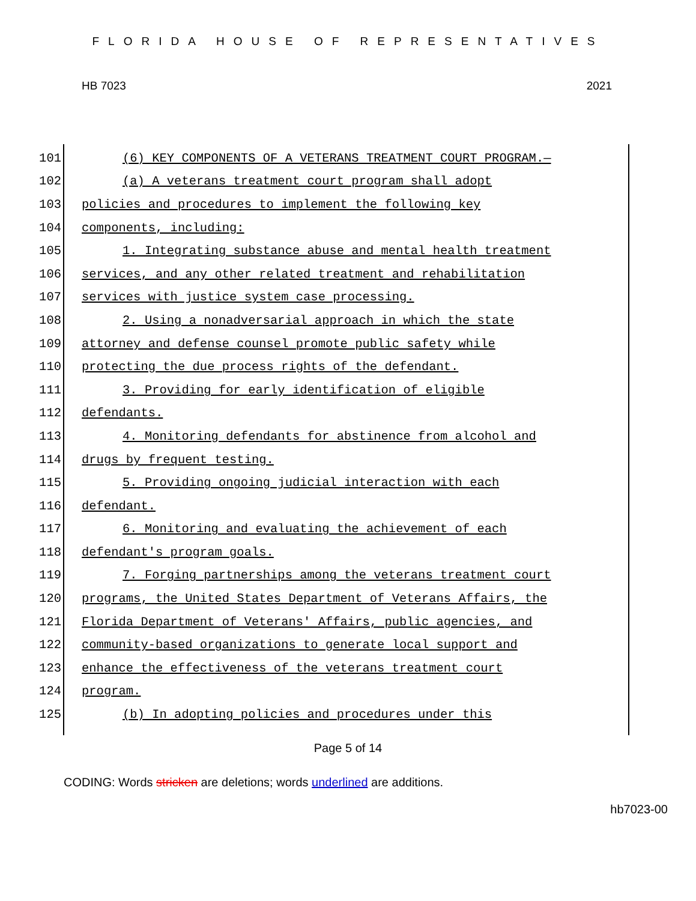FLORIDA HOUSE OF REPRESENTATIVES
HB 7023 2021
101 (6) KEY COMPONENTS OF A VETERANS TREATMENT COURT PROGRAM.—
102 (a) A veterans treatment court program shall adopt
103 policies and procedures to implement the following key
104 components, including:
105 1. Integrating substance abuse and mental health treatment
106 services, and any other related treatment and rehabilitation
107 services with justice system case processing.
108 2. Using a nonadversarial approach in which the state
109 attorney and defense counsel promote public safety while
110 protecting the due process rights of the defendant.
111 3. Providing for early identification of eligible
112 defendants.
113 4. Monitoring defendants for abstinence from alcohol and
114 drugs by frequent testing.
115 5. Providing ongoing judicial interaction with each
116 defendant.
117 6. Monitoring and evaluating the achievement of each
118 defendant's program goals.
119 7. Forging partnerships among the veterans treatment court
120 programs, the United States Department of Veterans Affairs, the
121 Florida Department of Veterans' Affairs, public agencies, and
122 community-based organizations to generate local support and
123 enhance the effectiveness of the veterans treatment court
124 program.
125 (b) In adopting policies and procedures under this
Page 5 of 14
CODING: Words stricken are deletions; words underlined are additions.
hb7023-00